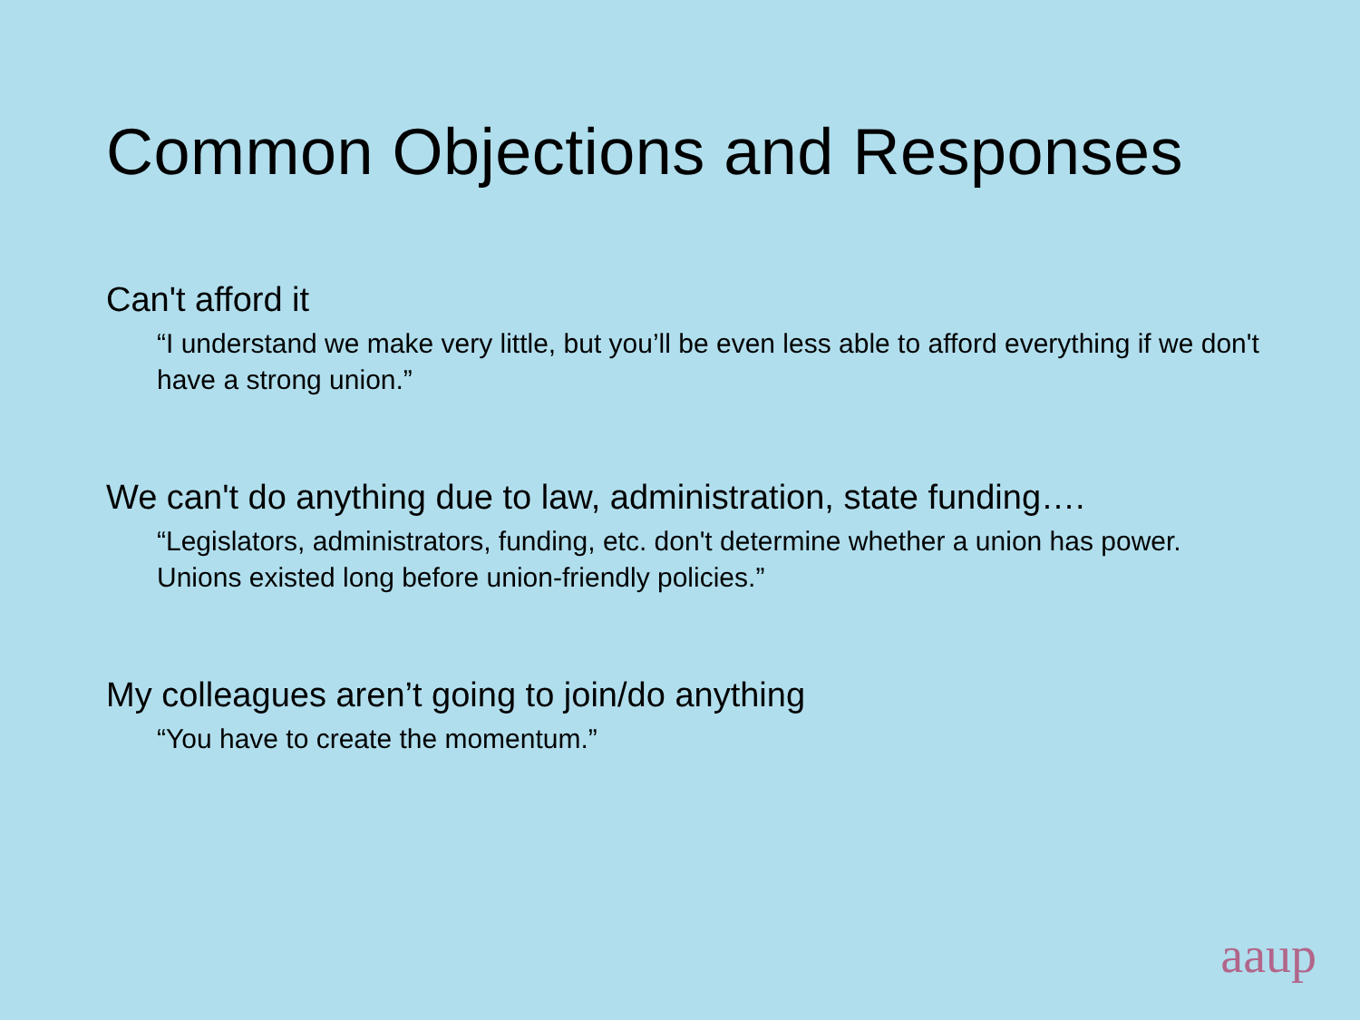Common Objections and Responses
Can't afford it
“I understand we make very little, but you’ll be even less able to afford everything if we don't have a strong union.”
We can't do anything due to law, administration, state funding….
“Legislators, administrators, funding, etc. don't determine whether a union has power. Unions existed long before union-friendly policies.”
My colleagues aren’t going to join/do anything
“You have to create the momentum.”
aaup